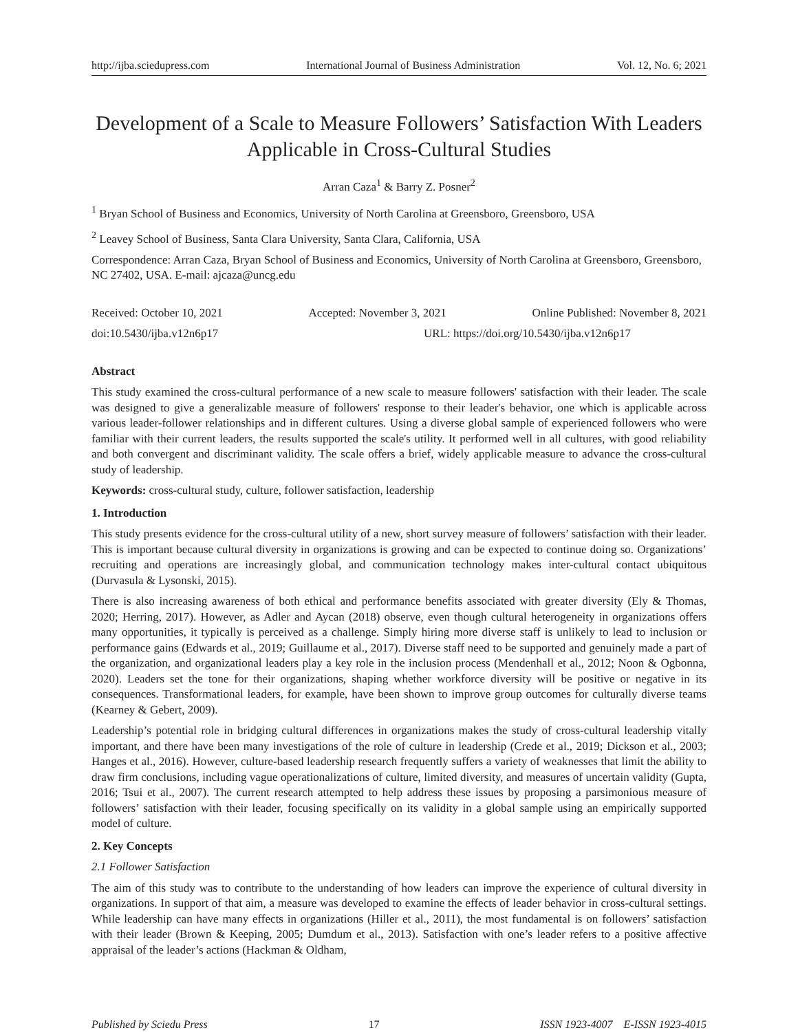http://ijba.sciedupress.com International Journal of Business Administration Vol. 12, No. 6; 2021
Development of a Scale to Measure Followers’ Satisfaction With Leaders Applicable in Cross-Cultural Studies
Arran Caza<sup>1</sup> & Barry Z. Posner<sup>2</sup>
<sup>1</sup> Bryan School of Business and Economics, University of North Carolina at Greensboro, Greensboro, USA
<sup>2</sup> Leavey School of Business, Santa Clara University, Santa Clara, California, USA
Correspondence: Arran Caza, Bryan School of Business and Economics, University of North Carolina at Greensboro, Greensboro, NC 27402, USA. E-mail: ajcaza@uncg.edu
Received: October 10, 2021 Accepted: November 3, 2021 Online Published: November 8, 2021
doi:10.5430/ijba.v12n6p17 URL: https://doi.org/10.5430/ijba.v12n6p17
Abstract
This study examined the cross-cultural performance of a new scale to measure followers' satisfaction with their leader. The scale was designed to give a generalizable measure of followers' response to their leader's behavior, one which is applicable across various leader-follower relationships and in different cultures. Using a diverse global sample of experienced followers who were familiar with their current leaders, the results supported the scale's utility. It performed well in all cultures, with good reliability and both convergent and discriminant validity. The scale offers a brief, widely applicable measure to advance the cross-cultural study of leadership.
Keywords: cross-cultural study, culture, follower satisfaction, leadership
1. Introduction
This study presents evidence for the cross-cultural utility of a new, short survey measure of followers’ satisfaction with their leader. This is important because cultural diversity in organizations is growing and can be expected to continue doing so. Organizations’ recruiting and operations are increasingly global, and communication technology makes inter-cultural contact ubiquitous (Durvasula & Lysonski, 2015).
There is also increasing awareness of both ethical and performance benefits associated with greater diversity (Ely & Thomas, 2020; Herring, 2017). However, as Adler and Aycan (2018) observe, even though cultural heterogeneity in organizations offers many opportunities, it typically is perceived as a challenge. Simply hiring more diverse staff is unlikely to lead to inclusion or performance gains (Edwards et al., 2019; Guillaume et al., 2017). Diverse staff need to be supported and genuinely made a part of the organization, and organizational leaders play a key role in the inclusion process (Mendenhall et al., 2012; Noon & Ogbonna, 2020). Leaders set the tone for their organizations, shaping whether workforce diversity will be positive or negative in its consequences. Transformational leaders, for example, have been shown to improve group outcomes for culturally diverse teams (Kearney & Gebert, 2009).
Leadership’s potential role in bridging cultural differences in organizations makes the study of cross-cultural leadership vitally important, and there have been many investigations of the role of culture in leadership (Crede et al., 2019; Dickson et al., 2003; Hanges et al., 2016). However, culture-based leadership research frequently suffers a variety of weaknesses that limit the ability to draw firm conclusions, including vague operationalizations of culture, limited diversity, and measures of uncertain validity (Gupta, 2016; Tsui et al., 2007). The current research attempted to help address these issues by proposing a parsimonious measure of followers’ satisfaction with their leader, focusing specifically on its validity in a global sample using an empirically supported model of culture.
2. Key Concepts
2.1 Follower Satisfaction
The aim of this study was to contribute to the understanding of how leaders can improve the experience of cultural diversity in organizations. In support of that aim, a measure was developed to examine the effects of leader behavior in cross-cultural settings. While leadership can have many effects in organizations (Hiller et al., 2011), the most fundamental is on followers’ satisfaction with their leader (Brown & Keeping, 2005; Dumdum et al., 2013). Satisfaction with one’s leader refers to a positive affective appraisal of the leader’s actions (Hackman & Oldham,
Published by Sciedu Press 17 ISSN 1923-4007 E-ISSN 1923-4015